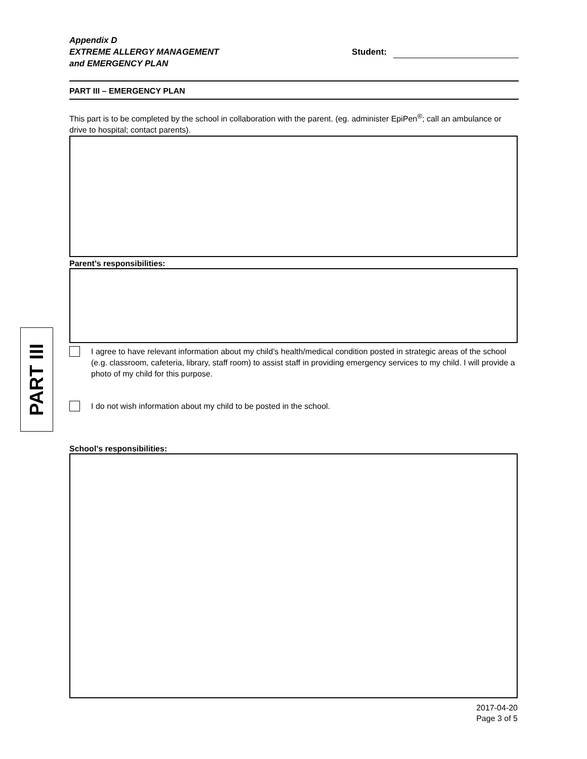PART III
Appendix D
EXTREME ALLERGY MANAGEMENT
and EMERGENCY PLAN
Student:
PART III – EMERGENCY PLAN
This part is to be completed by the school in collaboration with the parent. (eg. administer EpiPen<sup>®</sup>; call an ambulance or drive to hospital; contact parents).
Parent’s responsibilities:
I agree to have relevant information about my child’s health/medical condition posted in strategic areas of the school (e.g. classroom, cafeteria, library, staff room) to assist staff in providing emergency services to my child. I will provide a photo of my child for this purpose.
I do not wish information about my child to be posted in the school.
School’s responsibilities:
2017-04-20
Page 3 of 5